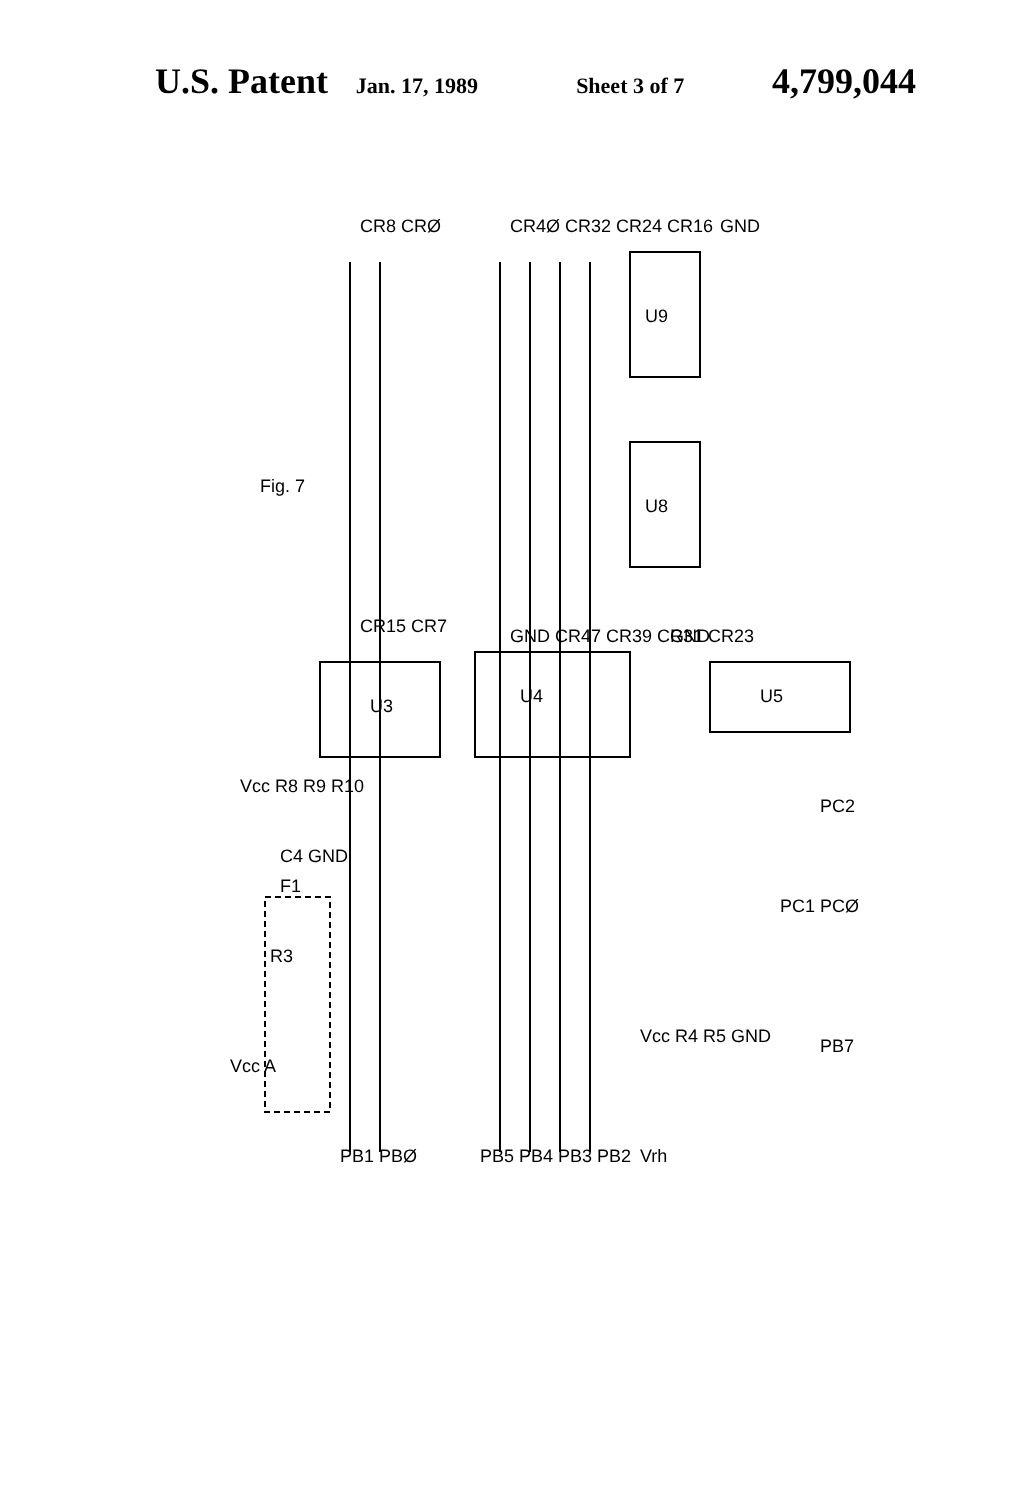U.S. Patent
Jan. 17, 1989 Sheet 3 of 7
4,799,044
CR8 CRØ
CR4Ø CR32 CR24 CR16
U9
U8
U4
U3
U5
Fig. 7
CR15 CR7
GND CR47 CR39 CR31 CR23
GND
GND
Vcc R8 R9 R10
C4 GND
F1
R3
Vcc A
PB1 PBØ
PB5 PB4 PB3 PB2
Vcc R4 R5 GND
Vrh
PC2
PC1 PCØ
PB7